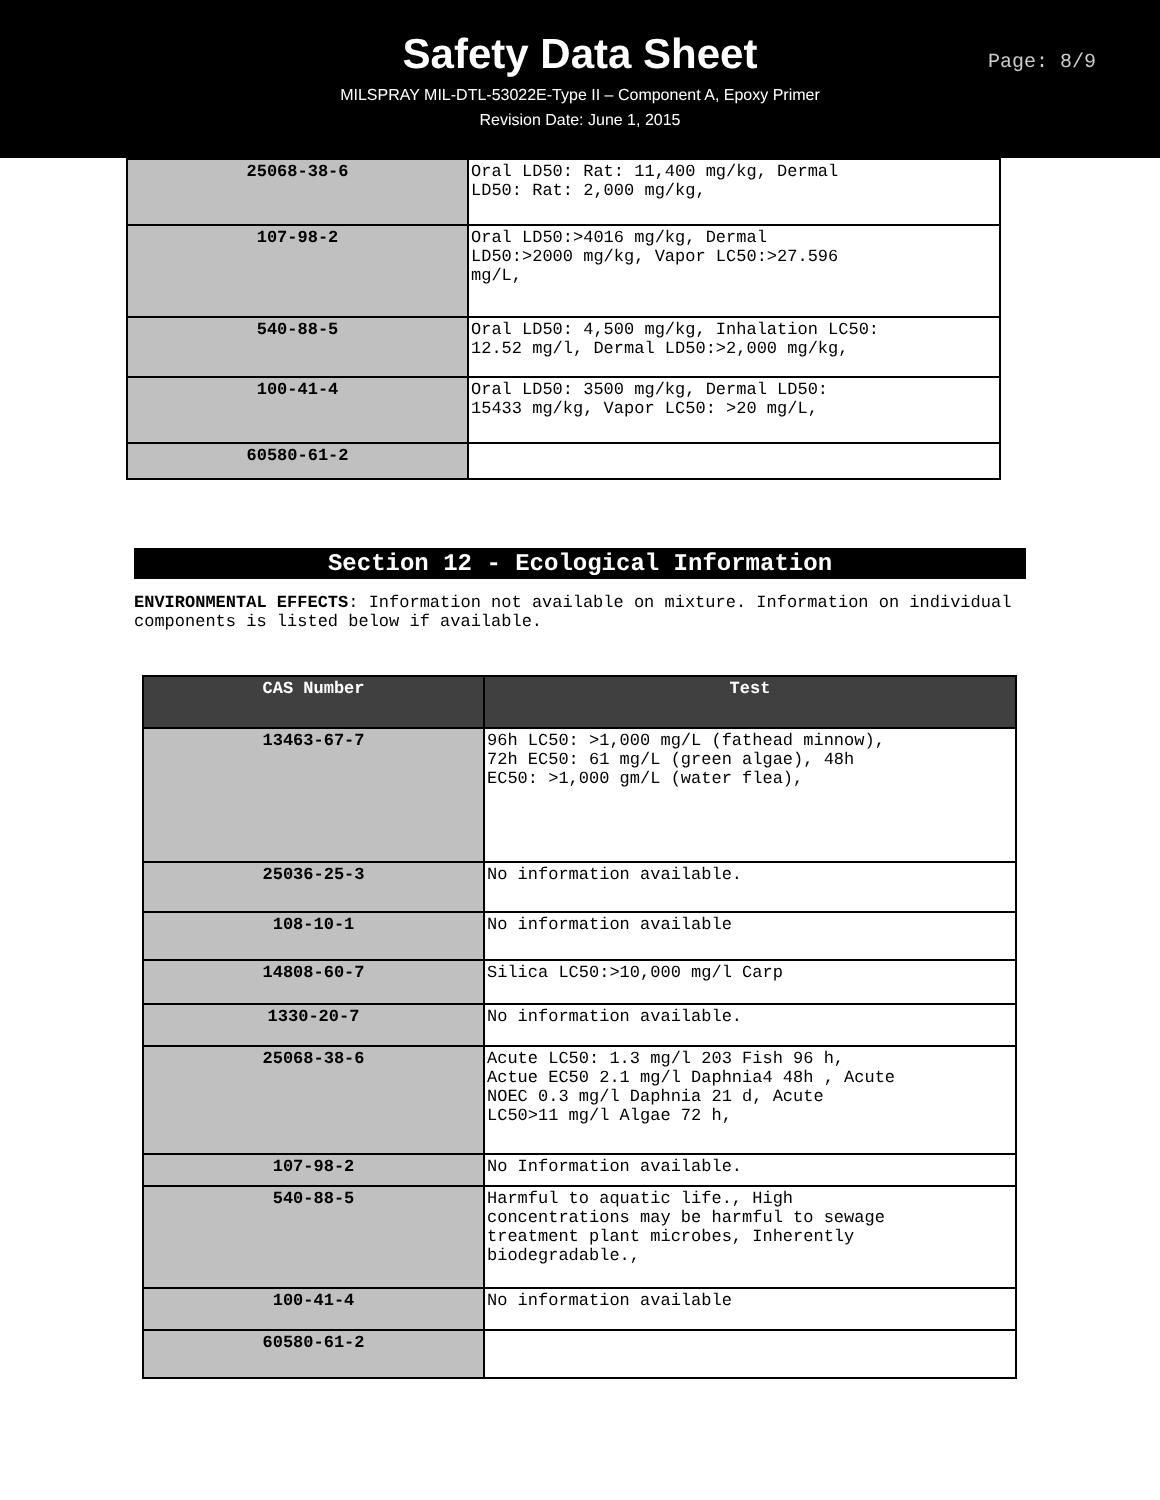Safety Data Sheet
Page: 8/9
MILSPRAY MIL-DTL-53022E-Type II – Component A, Epoxy Primer
Revision Date: June 1, 2015
| 25068-38-6 | Oral LD50: Rat: 11,400 mg/kg, Dermal LD50: Rat: 2,000 mg/kg, |
| 107-98-2 | Oral LD50:>4016 mg/kg, Dermal LD50:>2000 mg/kg, Vapor LC50:>27.596 mg/L, |
| 540-88-5 | Oral LD50: 4,500 mg/kg, Inhalation LC50: 12.52 mg/l, Dermal LD50:>2,000 mg/kg, |
| 100-41-4 | Oral LD50: 3500 mg/kg, Dermal LD50: 15433 mg/kg, Vapor LC50: >20 mg/L, |
| 60580-61-2 | |
Section 12 - Ecological Information
ENVIRONMENTAL EFFECTS: Information not available on mixture. Information on individual components is listed below if available.
| CAS Number | Test |
| --- | --- |
| 13463-67-7 | 96h LC50: >1,000 mg/L (fathead minnow), 72h EC50: 61 mg/L (green algae), 48h EC50: >1,000 gm/L (water flea), |
| 25036-25-3 | No information available. |
| 108-10-1 | No information available |
| 14808-60-7 | Silica LC50:>10,000 mg/l Carp |
| 1330-20-7 | No information available. |
| 25068-38-6 | Acute LC50: 1.3 mg/l 203 Fish 96 h, Actue EC50 2.1 mg/l Daphnia4 48h , Acute NOEC 0.3 mg/l Daphnia 21 d, Acute LC50>11 mg/l Algae 72 h, |
| 107-98-2 | No Information available. |
| 540-88-5 | Harmful to aquatic life., High concentrations may be harmful to sewage treatment plant microbes, Inherently biodegradable., |
| 100-41-4 | No information available |
| 60580-61-2 | |